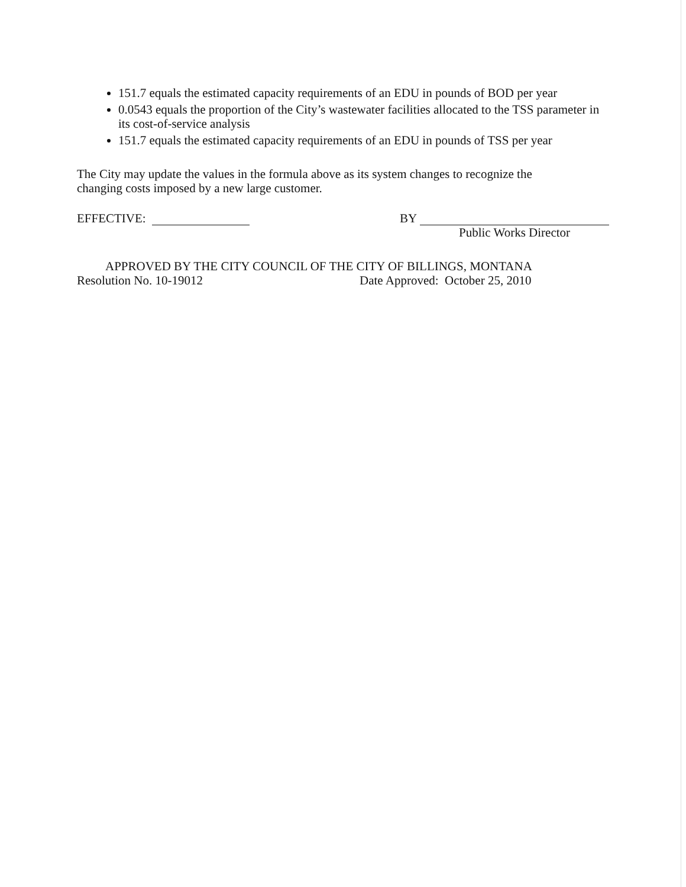151.7 equals the estimated capacity requirements of an EDU in pounds of BOD per year
0.0543 equals the proportion of the City’s wastewater facilities allocated to the TSS parameter in its cost-of-service analysis
151.7 equals the estimated capacity requirements of an EDU in pounds of TSS per year
The City may update the values in the formula above as its system changes to recognize the changing costs imposed by a new large customer.
EFFECTIVE: BY
Public Works Director
APPROVED BY THE CITY COUNCIL OF THE CITY OF BILLINGS, MONTANA
Resolution No. 10-19012 Date Approved: October 25, 2010